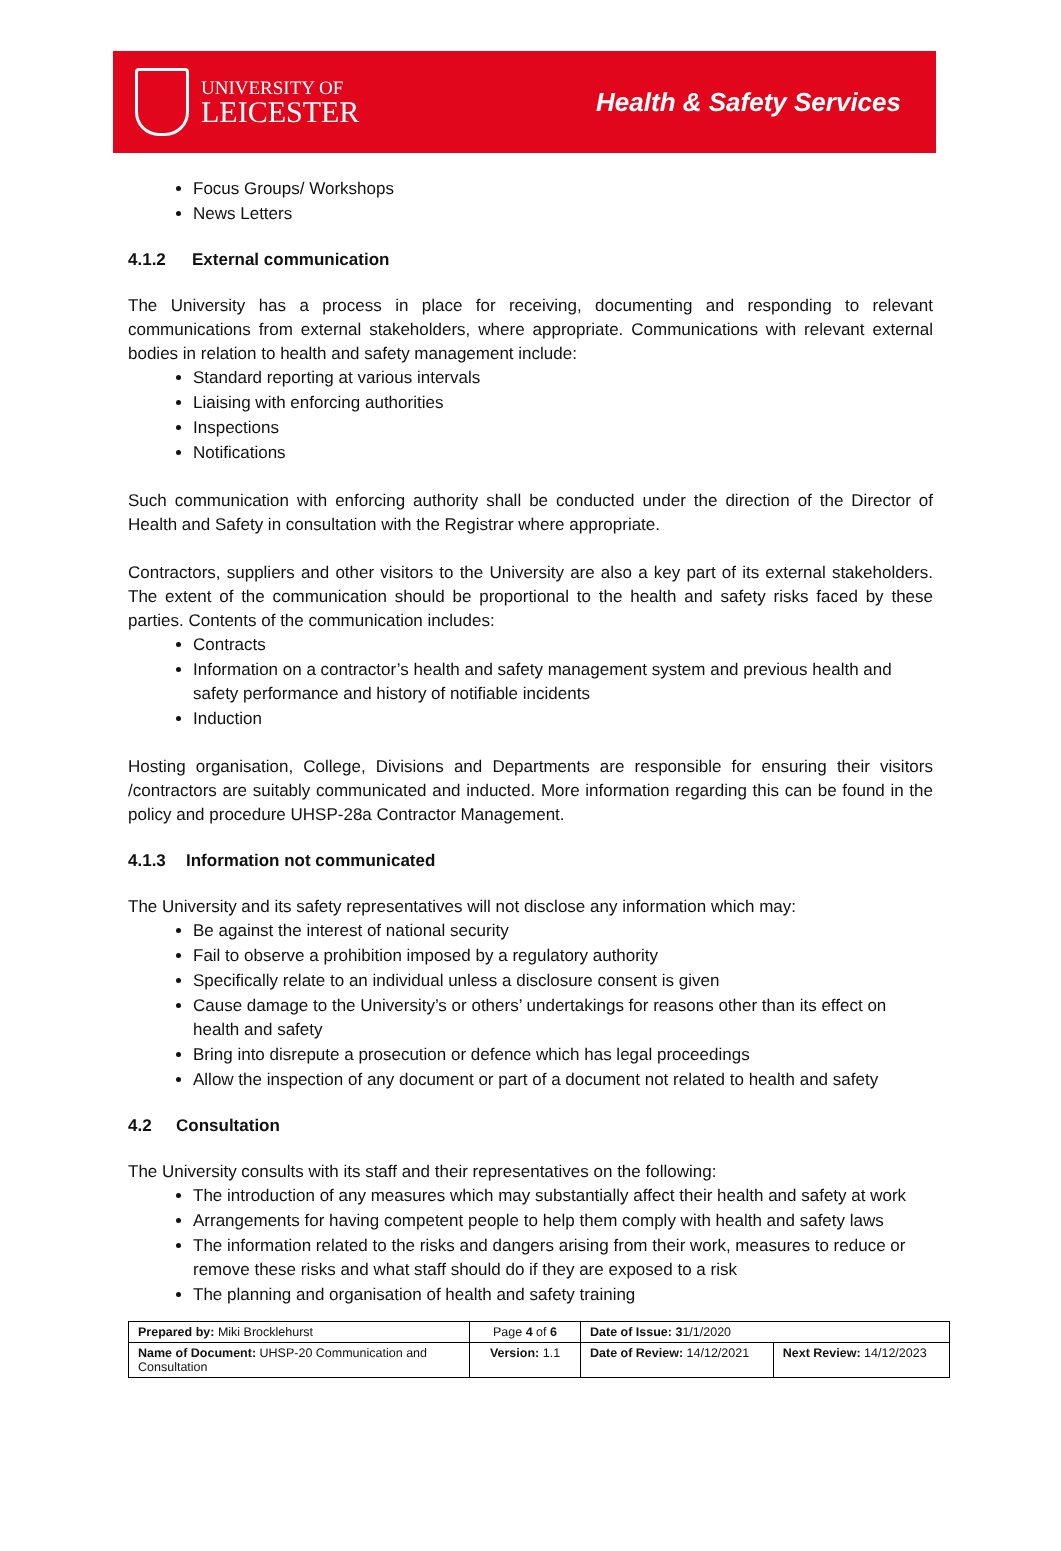UNIVERSITY OF
LEICESTER
Health & Safety Services
Focus Groups/ Workshops
News Letters
4.1.2 External communication
The University has a process in place for receiving, documenting and responding to relevant communications from external stakeholders, where appropriate. Communications with relevant external bodies in relation to health and safety management include:
Standard reporting at various intervals
Liaising with enforcing authorities
Inspections
Notifications
Such communication with enforcing authority shall be conducted under the direction of the Director of Health and Safety in consultation with the Registrar where appropriate.
Contractors, suppliers and other visitors to the University are also a key part of its external stakeholders. The extent of the communication should be proportional to the health and safety risks faced by these parties. Contents of the communication includes:
Contracts
Information on a contractor’s health and safety management system and previous health and safety performance and history of notifiable incidents
Induction
Hosting organisation, College, Divisions and Departments are responsible for ensuring their visitors /contractors are suitably communicated and inducted. More information regarding this can be found in the policy and procedure UHSP-28a Contractor Management.
4.1.3 Information not communicated
The University and its safety representatives will not disclose any information which may:
Be against the interest of national security
Fail to observe a prohibition imposed by a regulatory authority
Specifically relate to an individual unless a disclosure consent is given
Cause damage to the University’s or others’ undertakings for reasons other than its effect on health and safety
Bring into disrepute a prosecution or defence which has legal proceedings
Allow the inspection of any document or part of a document not related to health and safety
4.2 Consultation
The University consults with its staff and their representatives on the following:
The introduction of any measures which may substantially affect their health and safety at work
Arrangements for having competent people to help them comply with health and safety laws
The information related to the risks and dangers arising from their work, measures to reduce or remove these risks and what staff should do if they are exposed to a risk
The planning and organisation of health and safety training
| Prepared by: Miki Brocklehurst | Page 4 of 6 | Date of Issue: 3 1/1/2020 | |
| Name of Document: UHSP-20 Communication and Consultation | Version: 1.1 | Date of Review: 14/12/2021 | Next Review: 14/12/2023 |